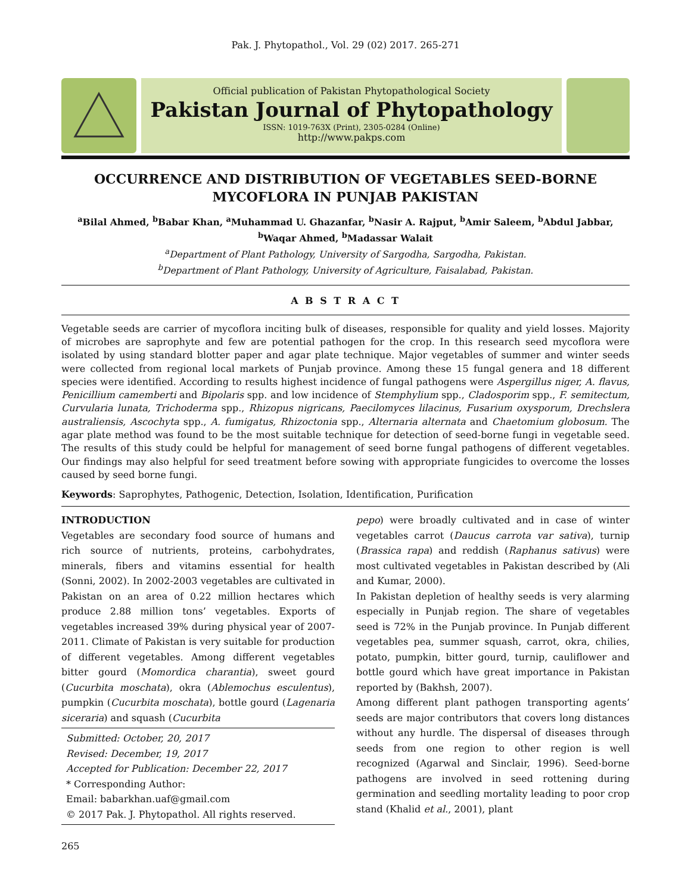Pak. J. Phytopathol., Vol. 29 (02) 2017. 265-271
Official publication of Pakistan Phytopathological Society
Pakistan Journal of Phytopathology
ISSN: 1019-763X (Print), 2305-0284 (Online)
http://www.pakps.com
OCCURRENCE AND DISTRIBUTION OF VEGETABLES SEED-BORNE MYCOFLORA IN PUNJAB PAKISTAN
<sup>a</sup> Bilal Ahmed, <sup>b</sup>Babar Khan, <sup>a</sup>Muhammad U. Ghazanfar, <sup>b</sup>Nasir A. Rajput, <sup>b</sup>Amir Saleem, <sup>b</sup>Abdul Jabbar,
<sup>b</sup> Waqar Ahmed, <sup>b</sup>Madassar Walait
<sup>a</sup> Department of Plant Pathology, University of Sargodha, Sargodha, Pakistan.
<sup>b</sup> Department of Plant Pathology, University of Agriculture, Faisalabad, Pakistan.
A B S T R A C T
Vegetable seeds are carrier of mycoflora inciting bulk of diseases, responsible for quality and yield losses. Majority of microbes are saprophyte and few are potential pathogen for the crop. In this research seed mycoflora were isolated by using standard blotter paper and agar plate technique. Major vegetables of summer and winter seeds were collected from regional local markets of Punjab province. Among these 15 fungal genera and 18 different species were identified. According to results highest incidence of fungal pathogens were Aspergillus niger, A. flavus, Penicillium camemberti and Bipolaris spp. and low incidence of Stemphylium spp., Cladosporim spp., F. semitectum, Curvularia lunata, Trichoderma spp., Rhizopus nigricans, Paecilomyces lilacinus, Fusarium oxysporum, Drechslera australiensis, Ascochyta spp., A. fumigatus, Rhizoctonia spp., Alternaria alternata and Chaetomium globosum. The agar plate method was found to be the most suitable technique for detection of seed-borne fungi in vegetable seed. The results of this study could be helpful for management of seed borne fungal pathogens of different vegetables. Our findings may also helpful for seed treatment before sowing with appropriate fungicides to overcome the losses caused by seed borne fungi.
Keywords: Saprophytes, Pathogenic, Detection, Isolation, Identification, Purification
INTRODUCTION
Vegetables are secondary food source of humans and rich source of nutrients, proteins, carbohydrates, minerals, fibers and vitamins essential for health (Sonni, 2002). In 2002-2003 vegetables are cultivated in Pakistan on an area of 0.22 million hectares which produce 2.88 million tons’ vegetables. Exports of vegetables increased 39% during physical year of 2007-2011. Climate of Pakistan is very suitable for production of different vegetables. Among different vegetables bitter gourd (Momordica charantia), sweet gourd (Cucurbita moschata), okra (Ablemochus esculentus), pumpkin (Cucurbita moschata), bottle gourd (Lagenaria siceraria) and squash (Cucurbita
Submitted: October, 20, 2017
Revised: December, 19, 2017
Accepted for Publication: December 22, 2017
* Corresponding Author:
Email: babarkhan.uaf@gmail.com
© 2017 Pak. J. Phytopathol. All rights reserved.
pepo) were broadly cultivated and in case of winter vegetables carrot (Daucus carrota var sativa), turnip (Brassica rapa) and reddish (Raphanus sativus) were most cultivated vegetables in Pakistan described by (Ali and Kumar, 2000).
In Pakistan depletion of healthy seeds is very alarming especially in Punjab region. The share of vegetables seed is 72% in the Punjab province. In Punjab different vegetables pea, summer squash, carrot, okra, chilies, potato, pumpkin, bitter gourd, turnip, cauliflower and bottle gourd which have great importance in Pakistan reported by (Bakhsh, 2007).
Among different plant pathogen transporting agents’ seeds are major contributors that covers long distances without any hurdle. The dispersal of diseases through seeds from one region to other region is well recognized (Agarwal and Sinclair, 1996). Seed-borne pathogens are involved in seed rottening during germination and seedling mortality leading to poor crop stand (Khalid et al., 2001), plant
265